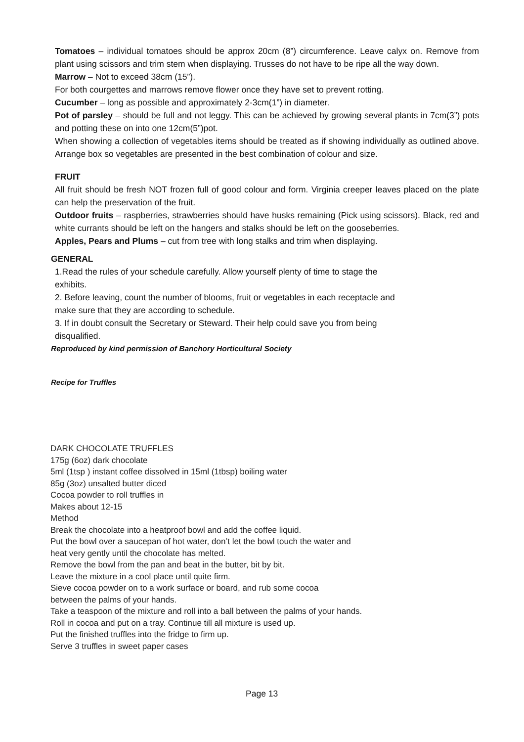Tomatoes – individual tomatoes should be approx 20cm (8”) circumference. Leave calyx on. Remove from plant using scissors and trim stem when displaying. Trusses do not have to be ripe all the way down.
Marrow – Not to exceed 38cm (15”).
For both courgettes and marrows remove flower once they have set to prevent rotting.
Cucumber – long as possible and approximately 2-3cm(1”) in diameter.
Pot of parsley – should be full and not leggy. This can be achieved by growing several plants in 7cm(3”) pots and potting these on into one 12cm(5”)pot.
When showing a collection of vegetables items should be treated as if showing individually as outlined above. Arrange box so vegetables are presented in the best combination of colour and size.
FRUIT
All fruit should be fresh NOT frozen full of good colour and form. Virginia creeper leaves placed on the plate can help the preservation of the fruit.
Outdoor fruits – raspberries, strawberries should have husks remaining (Pick using scissors). Black, red and white currants should be left on the hangers and stalks should be left on the gooseberries.
Apples, Pears and Plums – cut from tree with long stalks and trim when displaying.
GENERAL
1.Read the rules of your schedule carefully. Allow yourself plenty of time to stage the
exhibits.
2. Before leaving, count the number of blooms, fruit or vegetables in each receptacle and
make sure that they are according to schedule.
3. If in doubt consult the Secretary or Steward. Their help could save you from being
disqualified.
Reproduced by kind permission of Banchory Horticultural Society
Recipe for Truffles
DARK CHOCOLATE TRUFFLES
175g (6oz) dark chocolate
5ml (1tsp ) instant coffee dissolved in 15ml (1tbsp) boiling water
85g (3oz) unsalted butter diced
Cocoa powder to roll truffles in
Makes about 12-15
Method
Break the chocolate into a heatproof bowl and add the coffee liquid.
Put the bowl over a saucepan of hot water, don’t let the bowl touch the water and
heat very gently until the chocolate has melted.
Remove the bowl from the pan and beat in the butter, bit by bit.
Leave the mixture in a cool place until quite firm.
Sieve cocoa powder on to a work surface or board, and rub some cocoa
between the palms of your hands.
Take a teaspoon of the mixture and roll into a ball between the palms of your hands.
Roll in cocoa and put on a tray. Continue till all mixture is used up.
Put the finished truffles into the fridge to firm up.
Serve 3 truffles in sweet paper cases
Page 13